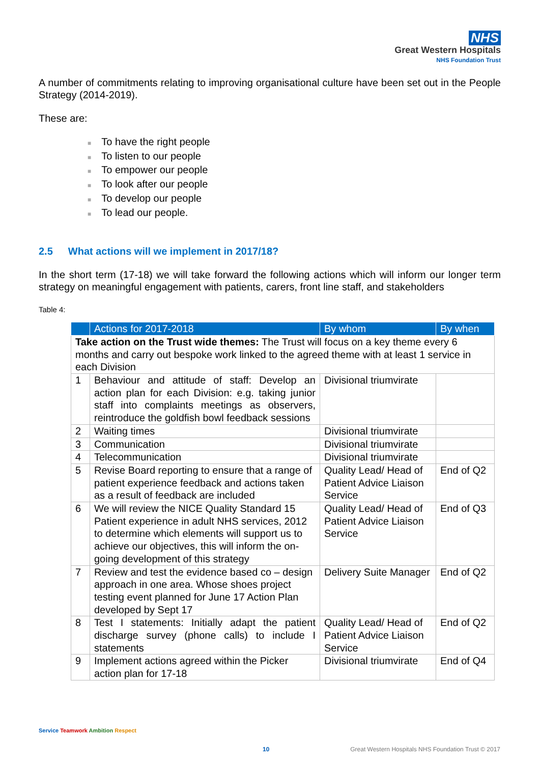NHS
Great Western Hospitals
NHS Foundation Trust
A number of commitments relating to improving organisational culture have been set out in the People Strategy (2014-2019).
These are:
■ To have the right people
■ To listen to our people
■ To empower our people
■ To look after our people
■ To develop our people
■ To lead our people.
2.5 What actions will we implement in 2017/18?
In the short term (17-18) we will take forward the following actions which will inform our longer term strategy on meaningful engagement with patients, carers, front line staff, and stakeholders
Table 4:
| | Actions for 2017-2018 | By whom | By when |
| --- | --- | --- | --- |
| Take action on the Trust wide themes: The Trust will focus on a key theme every 6 months and carry out bespoke work linked to the agreed theme with at least 1 service in each Division | | | |
| 1 | Behaviour and attitude of staff: Develop an action plan for each Division: e.g. taking junior staff into complaints meetings as observers, reintroduce the goldfish bowl feedback sessions | Divisional triumvirate | |
| 2 | Waiting times | Divisional triumvirate | |
| 3 | Communication | Divisional triumvirate | |
| 4 | Telecommunication | Divisional triumvirate | |
| 5 | Revise Board reporting to ensure that a range of patient experience feedback and actions taken as a result of feedback are included | Quality Lead/ Head of Patient Advice Liaison Service | End of Q2 |
| 6 | We will review the NICE Quality Standard 15 Patient experience in adult NHS services, 2012 to determine which elements will support us to achieve our objectives, this will inform the on-going development of this strategy | Quality Lead/ Head of Patient Advice Liaison Service | End of Q3 |
| 7 | Review and test the evidence based co – design approach in one area. Whose shoes project testing event planned for June 17 Action Plan developed by Sept 17 | Delivery Suite Manager | End of Q2 |
| 8 | Test I statements: Initially adapt the patient discharge survey (phone calls) to include I statements | Quality Lead/ Head of Patient Advice Liaison Service | End of Q2 |
| 9 | Implement actions agreed within the Picker action plan for 17-18 | Divisional triumvirate | End of Q4 |
Service Teamwork Ambition Respect
10
Great Western Hospitals NHS Foundation Trust © 2017